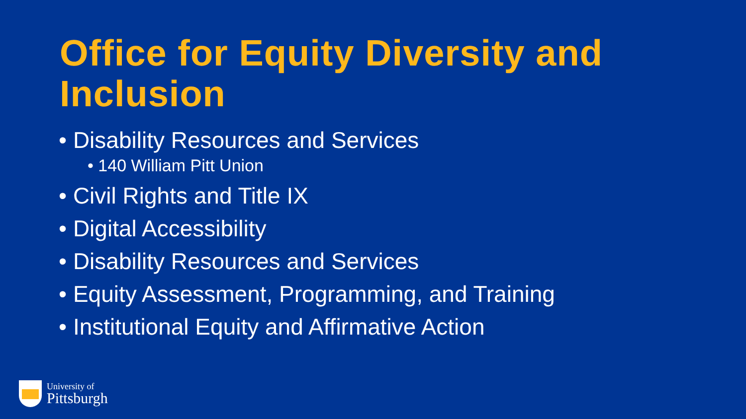Office for Equity Diversity and Inclusion
• Disability Resources and Services
• 140 William Pitt Union
• Civil Rights and Title IX
• Digital Accessibility
• Disability Resources and Services
• Equity Assessment, Programming, and Training
• Institutional Equity and Affirmative Action
University of
Pittsburgh